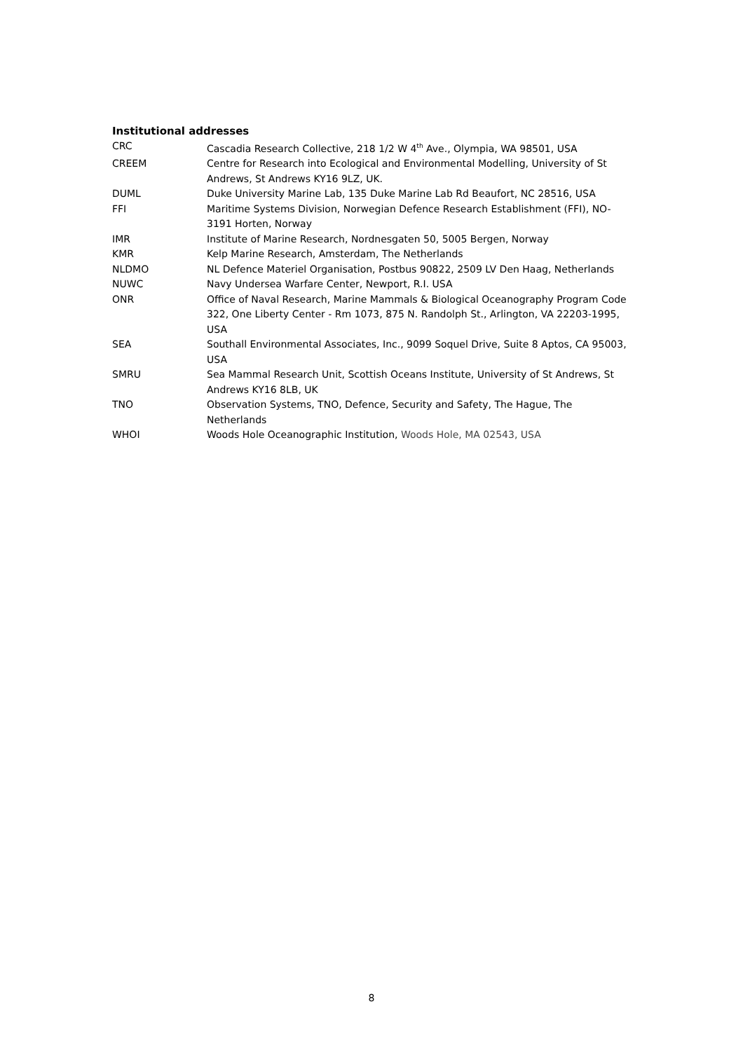Institutional addresses
| CRC | Cascadia Research Collective, 218 1/2 W 4<sup>th</sup> Ave., Olympia, WA 98501, USA |
| CREEM | Centre for Research into Ecological and Environmental Modelling, University of St Andrews, St Andrews KY16 9LZ, UK. |
| DUML | Duke University Marine Lab, 135 Duke Marine Lab Rd Beaufort, NC 28516, USA |
| FFI | Maritime Systems Division, Norwegian Defence Research Establishment (FFI), NO-3191 Horten, Norway |
| IMR | Institute of Marine Research, Nordnesgaten 50, 5005 Bergen, Norway |
| KMR | Kelp Marine Research, Amsterdam, The Netherlands |
| NLDMO | NL Defence Materiel Organisation, Postbus 90822, 2509 LV Den Haag, Netherlands |
| NUWC | Navy Undersea Warfare Center, Newport, R.I. USA |
| ONR | Office of Naval Research, Marine Mammals & Biological Oceanography Program Code 322, One Liberty Center - Rm 1073, 875 N. Randolph St., Arlington, VA 22203-1995, USA |
| SEA | Southall Environmental Associates, Inc., 9099 Soquel Drive, Suite 8 Aptos, CA 95003, USA |
| SMRU | Sea Mammal Research Unit, Scottish Oceans Institute, University of St Andrews, St Andrews KY16 8LB, UK |
| TNO | Observation Systems, TNO, Defence, Security and Safety, The Hague, The Netherlands |
| WHOI | Woods Hole Oceanographic Institution, Woods Hole, MA 02543, USA |
8